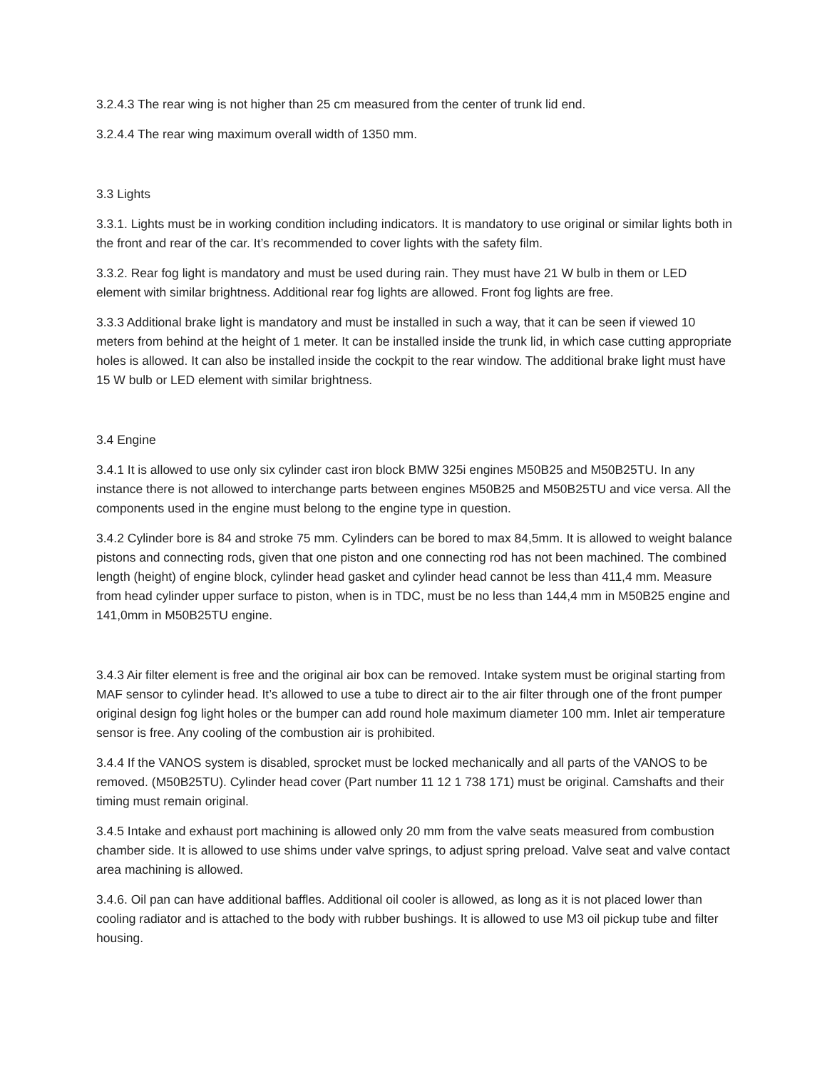3.2.4.3 The rear wing is not higher than 25 cm measured from the center of trunk lid end.
3.2.4.4 The rear wing maximum overall width of 1350 mm.
3.3 Lights
3.3.1. Lights must be in working condition including indicators. It is mandatory to use original or similar lights both in the front and rear of the car. It’s recommended to cover lights with the safety film.
3.3.2. Rear fog light is mandatory and must be used during rain. They must have 21 W bulb in them or LED element with similar brightness. Additional rear fog lights are allowed. Front fog lights are free.
3.3.3 Additional brake light is mandatory and must be installed in such a way, that it can be seen if viewed 10 meters from behind at the height of 1 meter. It can be installed inside the trunk lid, in which case cutting appropriate holes is allowed. It can also be installed inside the cockpit to the rear window. The additional brake light must have 15 W bulb or LED element with similar brightness.
3.4 Engine
3.4.1 It is allowed to use only six cylinder cast iron block BMW 325i engines M50B25 and M50B25TU. In any instance there is not allowed to interchange parts between engines M50B25 and M50B25TU and vice versa. All the components used in the engine must belong to the engine type in question.
3.4.2 Cylinder bore is 84 and stroke 75 mm. Cylinders can be bored to max 84,5mm. It is allowed to weight balance pistons and connecting rods, given that one piston and one connecting rod has not been machined. The combined length (height) of engine block, cylinder head gasket and cylinder head cannot be less than 411,4 mm. Measure from head cylinder upper surface to piston, when is in TDC, must be no less than 144,4 mm in M50B25 engine and 141,0mm in M50B25TU engine.
3.4.3 Air filter element is free and the original air box can be removed. Intake system must be original starting from MAF sensor to cylinder head. It’s allowed to use a tube to direct air to the air filter through one of the front pumper original design fog light holes or the bumper can add round hole maximum diameter 100 mm. Inlet air temperature sensor is free. Any cooling of the combustion air is prohibited.
3.4.4 If the VANOS system is disabled, sprocket must be locked mechanically and all parts of the VANOS to be removed. (M50B25TU). Cylinder head cover (Part number 11 12 1 738 171) must be original. Camshafts and their timing must remain original.
3.4.5 Intake and exhaust port machining is allowed only 20 mm from the valve seats measured from combustion chamber side. It is allowed to use shims under valve springs, to adjust spring preload. Valve seat and valve contact area machining is allowed.
3.4.6. Oil pan can have additional baffles. Additional oil cooler is allowed, as long as it is not placed lower than cooling radiator and is attached to the body with rubber bushings. It is allowed to use M3 oil pickup tube and filter housing.